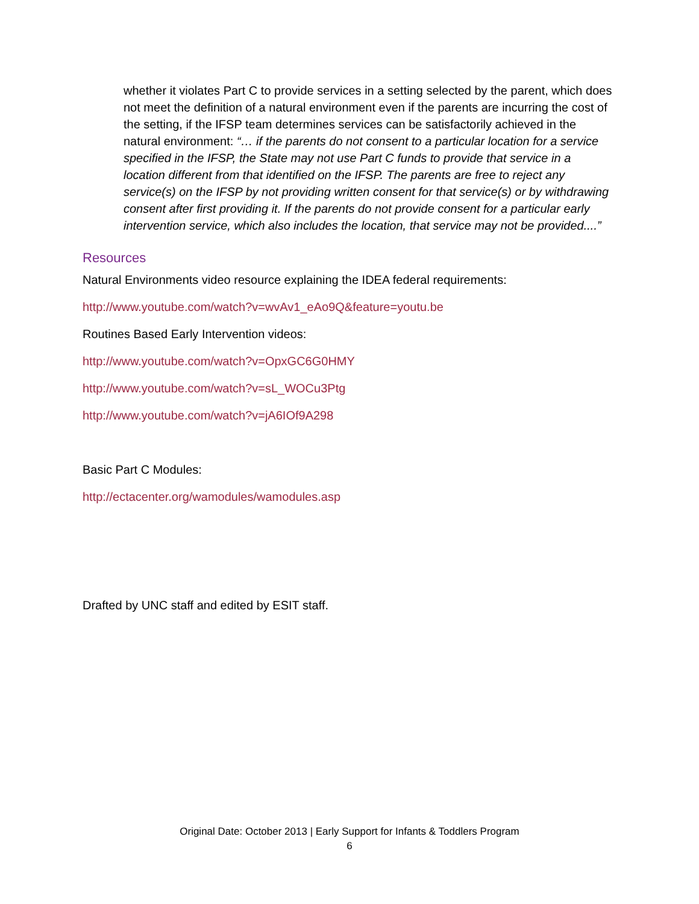whether it violates Part C to provide services in a setting selected by the parent, which does not meet the definition of a natural environment even if the parents are incurring the cost of the setting, if the IFSP team determines services can be satisfactorily achieved in the natural environment: “… if the parents do not consent to a particular location for a service specified in the IFSP, the State may not use Part C funds to provide that service in a location different from that identified on the IFSP. The parents are free to reject any service(s) on the IFSP by not providing written consent for that service(s) or by withdrawing consent after first providing it. If the parents do not provide consent for a particular early intervention service, which also includes the location, that service may not be provided....”
Resources
Natural Environments video resource explaining the IDEA federal requirements:
http://www.youtube.com/watch?v=wvAv1_eAo9Q&feature=youtu.be
Routines Based Early Intervention videos:
http://www.youtube.com/watch?v=OpxGC6G0HMY
http://www.youtube.com/watch?v=sL_WOCu3Ptg
http://www.youtube.com/watch?v=jA6IOf9A298
Basic Part C Modules:
http://ectacenter.org/wamodules/wamodules.asp
Drafted by UNC staff and edited by ESIT staff.
Original Date: October 2013 | Early Support for Infants & Toddlers Program
6